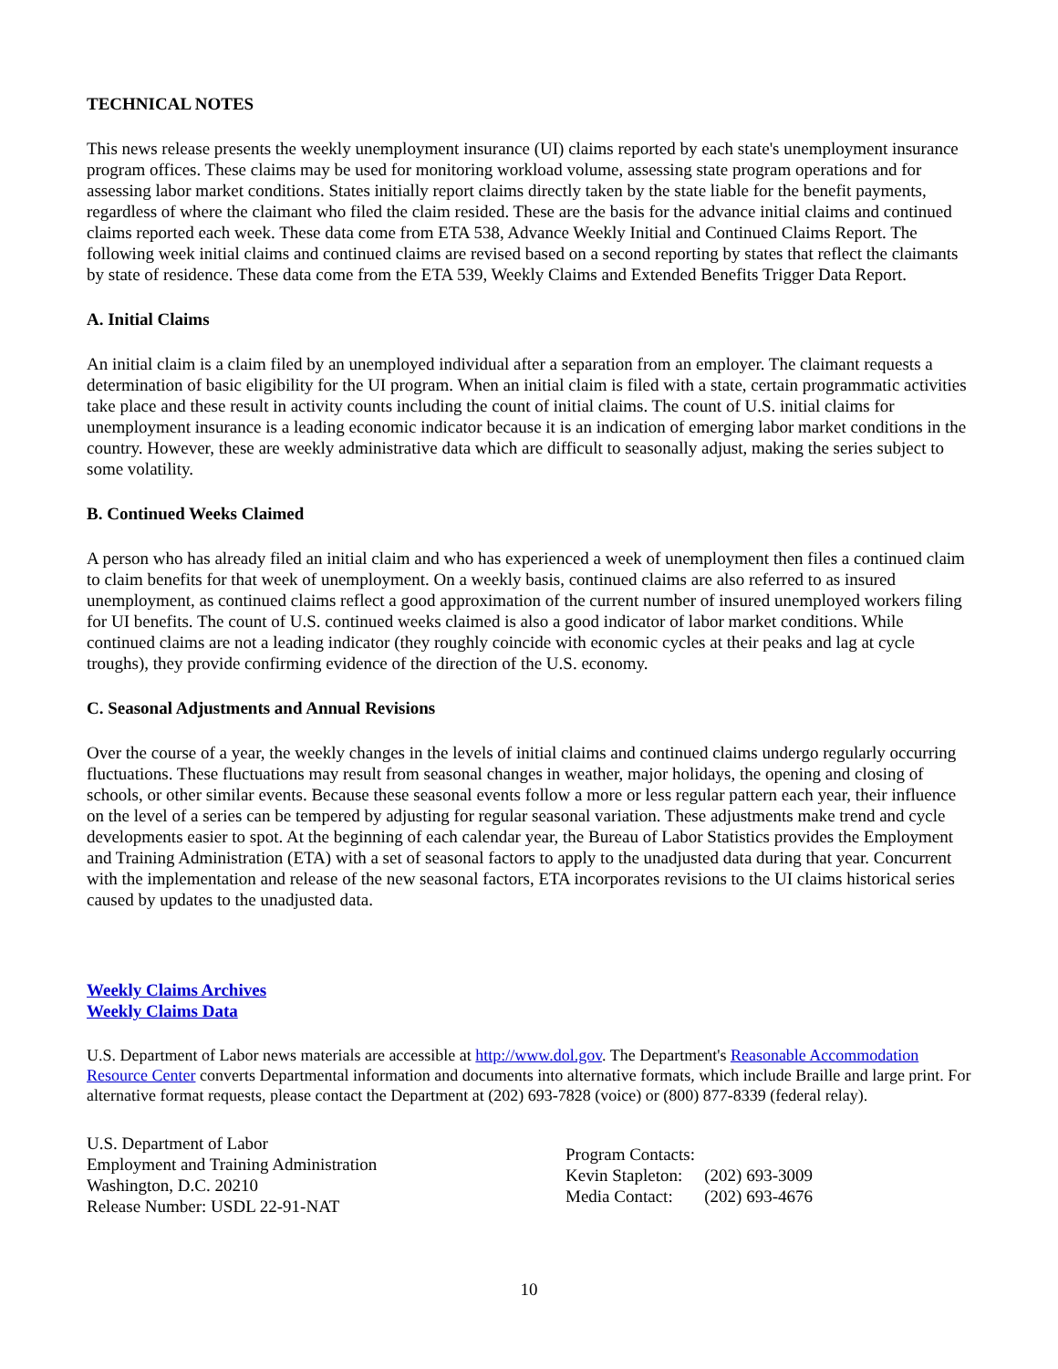TECHNICAL NOTES
This news release presents the weekly unemployment insurance (UI) claims reported by each state's unemployment insurance program offices. These claims may be used for monitoring workload volume, assessing state program operations and for assessing labor market conditions. States initially report claims directly taken by the state liable for the benefit payments, regardless of where the claimant who filed the claim resided. These are the basis for the advance initial claims and continued claims reported each week. These data come from ETA 538, Advance Weekly Initial and Continued Claims Report. The following week initial claims and continued claims are revised based on a second reporting by states that reflect the claimants by state of residence. These data come from the ETA 539, Weekly Claims and Extended Benefits Trigger Data Report.
A. Initial Claims
An initial claim is a claim filed by an unemployed individual after a separation from an employer. The claimant requests a determination of basic eligibility for the UI program. When an initial claim is filed with a state, certain programmatic activities take place and these result in activity counts including the count of initial claims. The count of U.S. initial claims for unemployment insurance is a leading economic indicator because it is an indication of emerging labor market conditions in the country. However, these are weekly administrative data which are difficult to seasonally adjust, making the series subject to some volatility.
B. Continued Weeks Claimed
A person who has already filed an initial claim and who has experienced a week of unemployment then files a continued claim to claim benefits for that week of unemployment. On a weekly basis, continued claims are also referred to as insured unemployment, as continued claims reflect a good approximation of the current number of insured unemployed workers filing for UI benefits. The count of U.S. continued weeks claimed is also a good indicator of labor market conditions. While continued claims are not a leading indicator (they roughly coincide with economic cycles at their peaks and lag at cycle troughs), they provide confirming evidence of the direction of the U.S. economy.
C. Seasonal Adjustments and Annual Revisions
Over the course of a year, the weekly changes in the levels of initial claims and continued claims undergo regularly occurring fluctuations. These fluctuations may result from seasonal changes in weather, major holidays, the opening and closing of schools, or other similar events. Because these seasonal events follow a more or less regular pattern each year, their influence on the level of a series can be tempered by adjusting for regular seasonal variation. These adjustments make trend and cycle developments easier to spot. At the beginning of each calendar year, the Bureau of Labor Statistics provides the Employment and Training Administration (ETA) with a set of seasonal factors to apply to the unadjusted data during that year. Concurrent with the implementation and release of the new seasonal factors, ETA incorporates revisions to the UI claims historical series caused by updates to the unadjusted data.
Weekly Claims Archives
Weekly Claims Data
U.S. Department of Labor news materials are accessible at http://www.dol.gov. The Department's Reasonable Accommodation Resource Center converts Departmental information and documents into alternative formats, which include Braille and large print. For alternative format requests, please contact the Department at (202) 693-7828 (voice) or (800) 877-8339 (federal relay).
U.S. Department of Labor
Employment and Training Administration
Washington, D.C. 20210
Release Number: USDL 22-91-NAT
| Program Contacts: | |
| Kevin Stapleton: | (202) 693-3009 |
| Media Contact: | (202) 693-4676 |
10